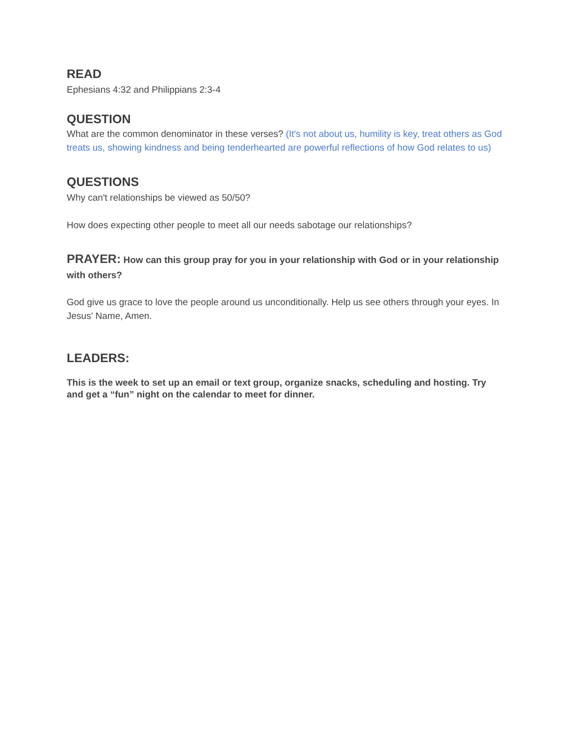READ
Ephesians 4:32 and Philippians 2:3-4
QUESTION
What are the common denominator in these verses? (It's not about us, humility is key, treat others as God treats us, showing kindness and being tenderhearted are powerful reflections of how God relates to us)
QUESTIONS
Why can't relationships be viewed as 50/50?
How does expecting other people to meet all our needs sabotage our relationships?
PRAYER: How can this group pray for you in your relationship with God or in your relationship with others?
God give us grace to love the people around us unconditionally. Help us see others through your eyes. In Jesus' Name, Amen.
LEADERS:
This is the week to set up an email or text group, organize snacks, scheduling and hosting. Try and get a “fun” night on the calendar to meet for dinner.